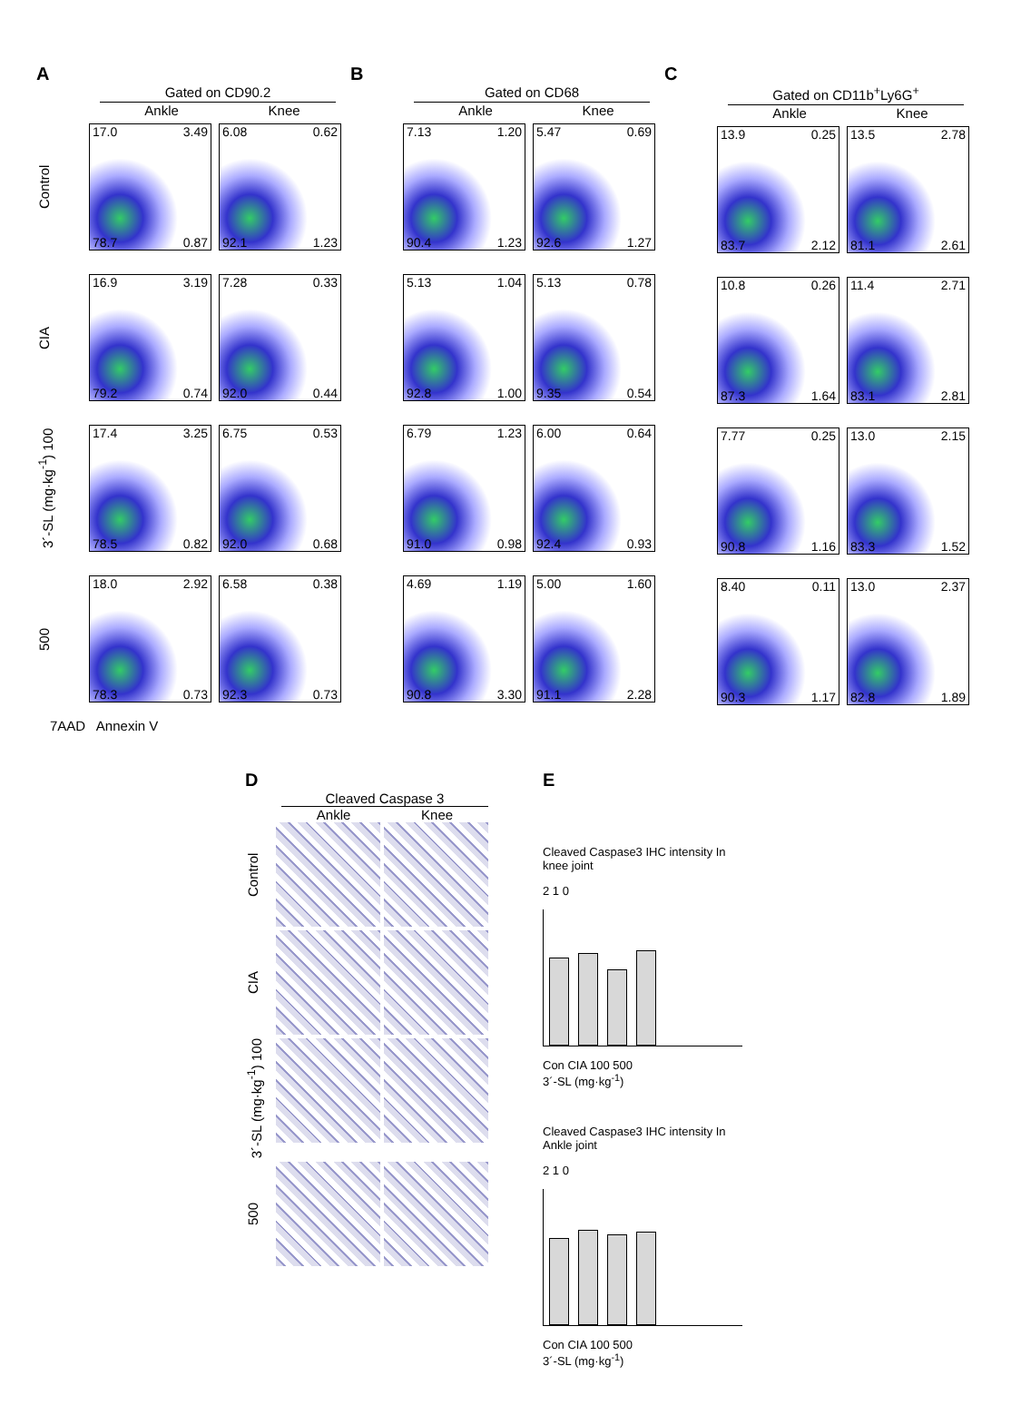A
Gated on CD90.2
Ankle Knee
Control
17.0 3.49
78.7 0.87
6.08 0.62
92.1 1.23
CIA
16.9 3.19
79.2 0.74
7.28 0.33
92.0 0.44
3´-SL (mg·kg<sup>-1</sup>) 100
17.4 3.25
78.5 0.82
6.75 0.53
92.0 0.68
500
18.0 2.92
78.3 0.73
6.58 0.38
92.3 0.73
B
Gated on CD68
Ankle Knee
7.13 1.20
90.4 1.23
5.47 0.69
92.6 1.27
5.13 1.04
92.8 1.00
5.13 0.78
9.35 0.54
6.79 1.23
91.0 0.98
6.00 0.64
92.4 0.93
4.69 1.19
90.8 3.30
5.00 1.60
91.1 2.28
C
Gated on CD11b<sup>+</sup>Ly6G<sup>+</sup>
Ankle Knee
13.9 0.25
83.7 2.12
13.5 2.78
81.1 2.61
10.8 0.26
87.3 1.64
11.4 2.71
83.1 2.81
7.77 0.25
90.8 1.16
13.0 2.15
83.3 1.52
8.40 0.11
90.3 1.17
13.0 2.37
82.8 1.89
7AAD Annexin V
D
Cleaved Caspase 3
Ankle Knee
Control
CIA
3´-SL (mg·kg<sup>-1</sup>) 100
500
E
Cleaved Caspase3 IHC intensity In knee joint
2 1 0
Con CIA 100 500
3´-SL (mg·kg<sup>-1</sup>)
Cleaved Caspase3 IHC intensity In Ankle joint
2 1 0
Con CIA 100 500
3´-SL (mg·kg<sup>-1</sup>)